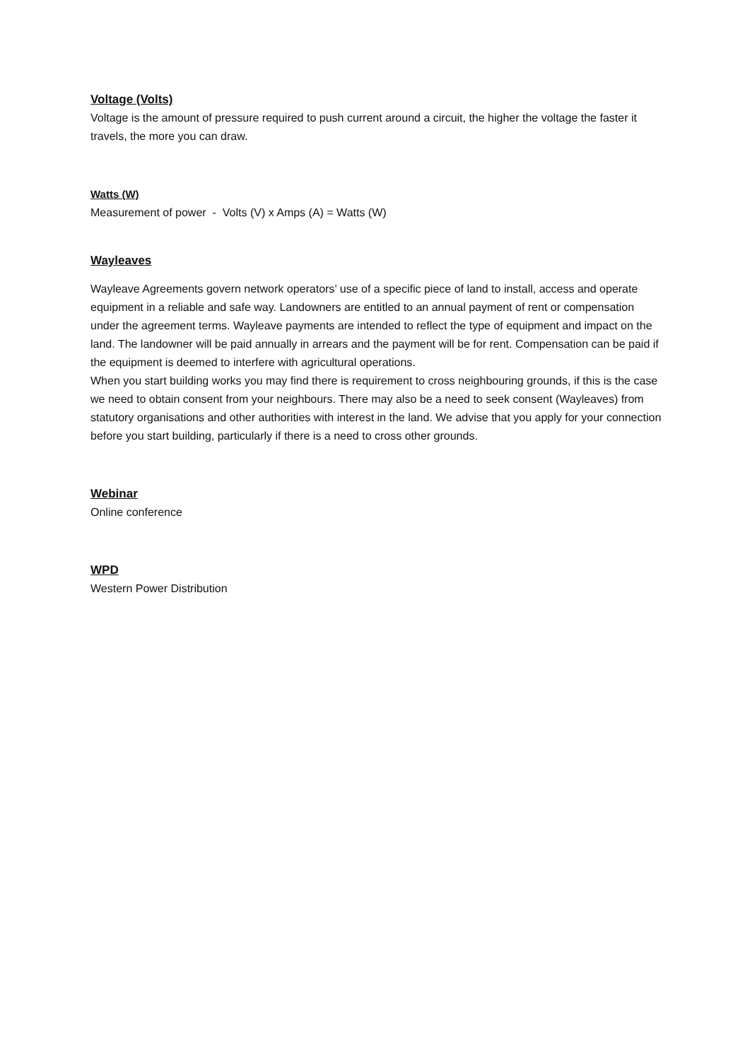Voltage (Volts)
Voltage is the amount of pressure required to push current around a circuit, the higher the voltage the faster it travels, the more you can draw.
Watts (W)
Measurement of power - Volts (V) x Amps (A) = Watts (W)
Wayleaves
Wayleave Agreements govern network operators’ use of a specific piece of land to install, access and operate equipment in a reliable and safe way. Landowners are entitled to an annual payment of rent or compensation under the agreement terms. Wayleave payments are intended to reflect the type of equipment and impact on the land. The landowner will be paid annually in arrears and the payment will be for rent. Compensation can be paid if the equipment is deemed to interfere with agricultural operations.
When you start building works you may find there is requirement to cross neighbouring grounds, if this is the case we need to obtain consent from your neighbours. There may also be a need to seek consent (Wayleaves) from statutory organisations and other authorities with interest in the land. We advise that you apply for your connection before you start building, particularly if there is a need to cross other grounds.
Webinar
Online conference
WPD
Western Power Distribution